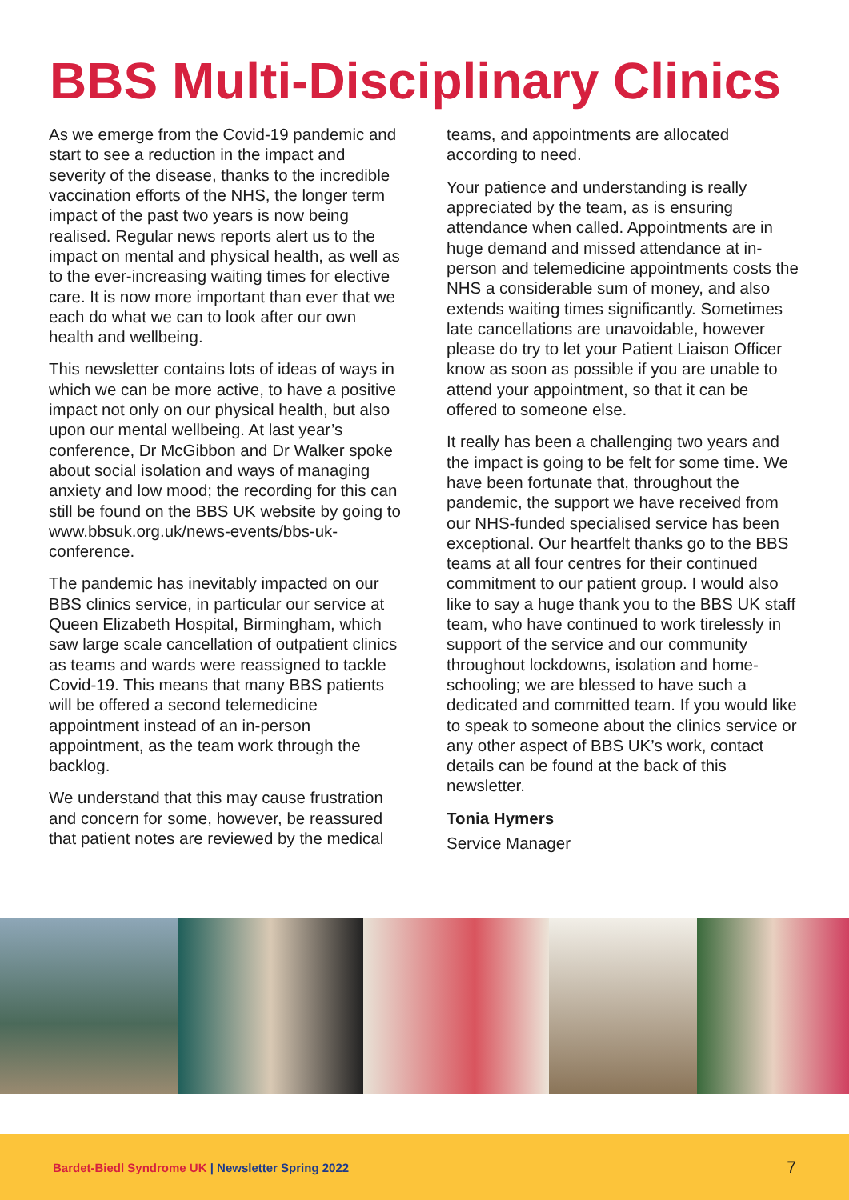BBS Multi-Disciplinary Clinics
As we emerge from the Covid-19 pandemic and start to see a reduction in the impact and severity of the disease, thanks to the incredible vaccination efforts of the NHS, the longer term impact of the past two years is now being realised. Regular news reports alert us to the impact on mental and physical health, as well as to the ever-increasing waiting times for elective care. It is now more important than ever that we each do what we can to look after our own health and wellbeing.
This newsletter contains lots of ideas of ways in which we can be more active, to have a positive impact not only on our physical health, but also upon our mental wellbeing. At last year’s conference, Dr McGibbon and Dr Walker spoke about social isolation and ways of managing anxiety and low mood; the recording for this can still be found on the BBS UK website by going to www.bbsuk.org.uk/news-events/bbs-uk-conference.
The pandemic has inevitably impacted on our BBS clinics service, in particular our service at Queen Elizabeth Hospital, Birmingham, which saw large scale cancellation of outpatient clinics as teams and wards were reassigned to tackle Covid-19. This means that many BBS patients will be offered a second telemedicine appointment instead of an in-person appointment, as the team work through the backlog.
We understand that this may cause frustration and concern for some, however, be reassured that patient notes are reviewed by the medical
teams, and appointments are allocated according to need.
Your patience and understanding is really appreciated by the team, as is ensuring attendance when called. Appointments are in huge demand and missed attendance at in-person and telemedicine appointments costs the NHS a considerable sum of money, and also extends waiting times significantly. Sometimes late cancellations are unavoidable, however please do try to let your Patient Liaison Officer know as soon as possible if you are unable to attend your appointment, so that it can be offered to someone else.
It really has been a challenging two years and the impact is going to be felt for some time. We have been fortunate that, throughout the pandemic, the support we have received from our NHS-funded specialised service has been exceptional. Our heartfelt thanks go to the BBS teams at all four centres for their continued commitment to our patient group. I would also like to say a huge thank you to the BBS UK staff team, who have continued to work tirelessly in support of the service and our community throughout lockdowns, isolation and home-schooling; we are blessed to have such a dedicated and committed team. If you would like to speak to someone about the clinics service or any other aspect of BBS UK’s work, contact details can be found at the back of this newsletter.
Tonia Hymers
Service Manager
Bardet-Biedl Syndrome UK | Newsletter Spring 2022
7